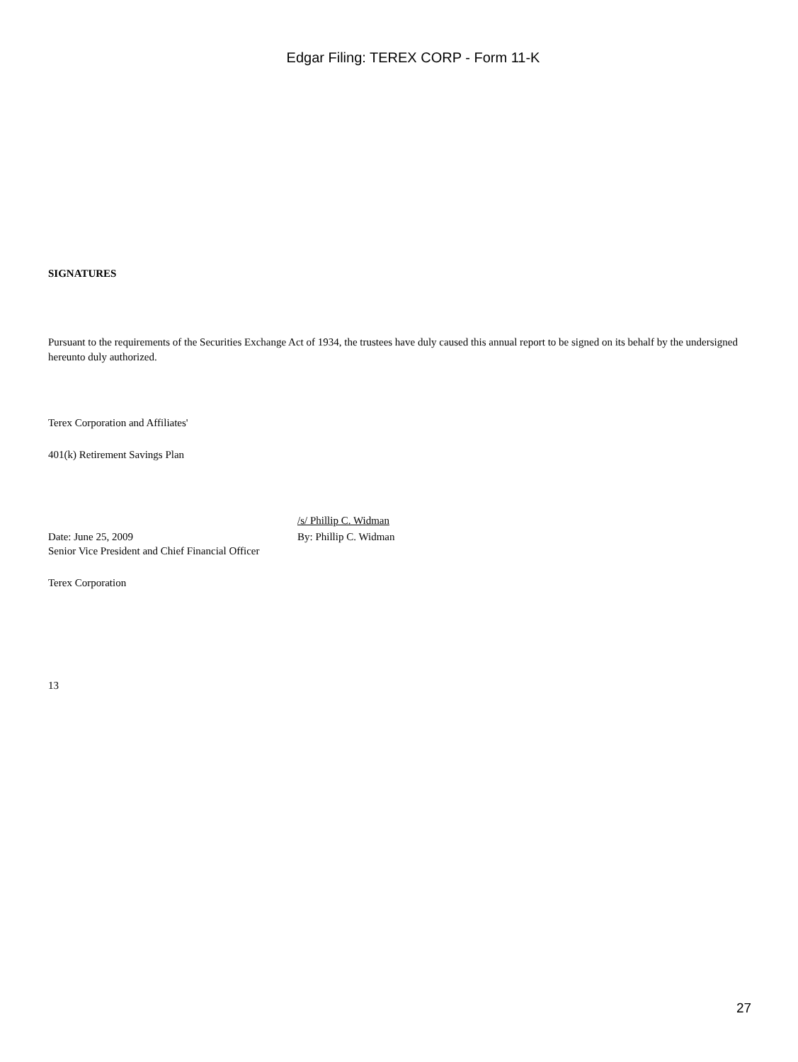Edgar Filing: TEREX CORP - Form 11-K
SIGNATURES
Pursuant to the requirements of the Securities Exchange Act of 1934, the trustees have duly caused this annual report to be signed on its behalf by the undersigned hereunto duly authorized.
Terex Corporation and Affiliates'
401(k) Retirement Savings Plan
/s/ Phillip C. Widman
Date: June 25, 2009 By: Phillip C. Widman
Senior Vice President and Chief Financial Officer
Terex Corporation
13
27